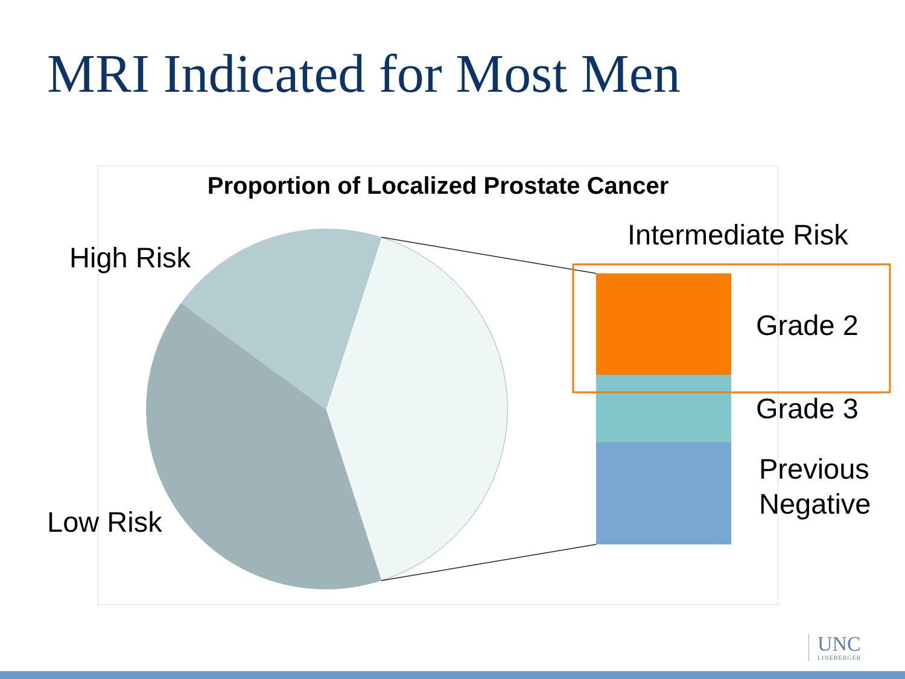MRI Indicated for Most Men
Proportion of Localized Prostate Cancer
High Risk
Low Risk
Intermediate Risk
Grade 2
Grade 3
Previous
Negative
UNC
LINEBERGER